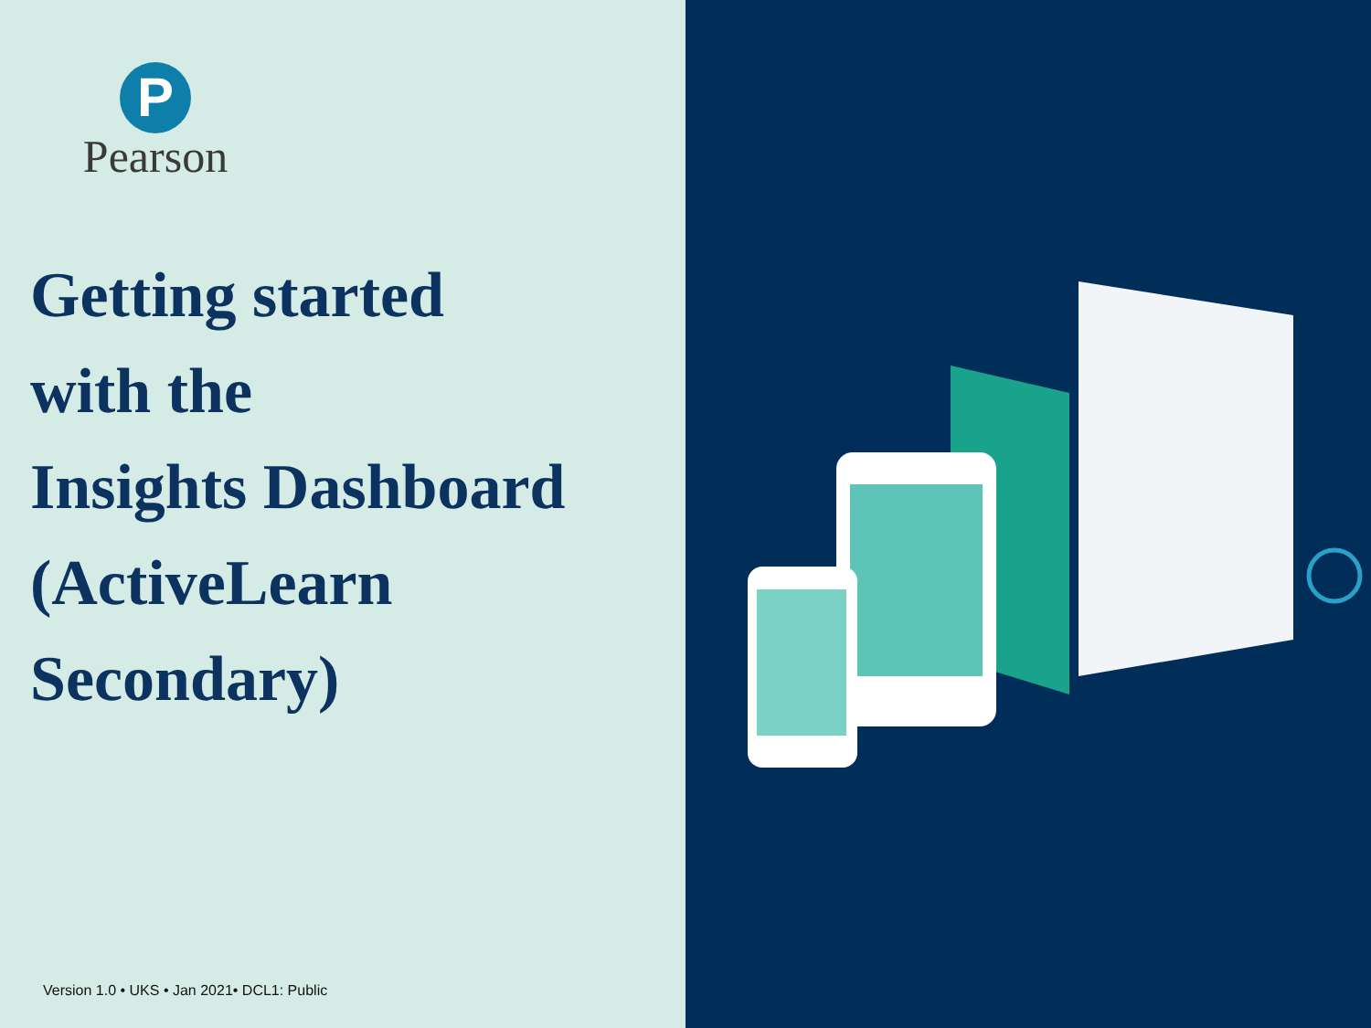P
Pearson
Getting started
with the
Insights Dashboard
(ActiveLearn
Secondary)
Version 1.0 • UKS • Jan 2021• DCL1: Public